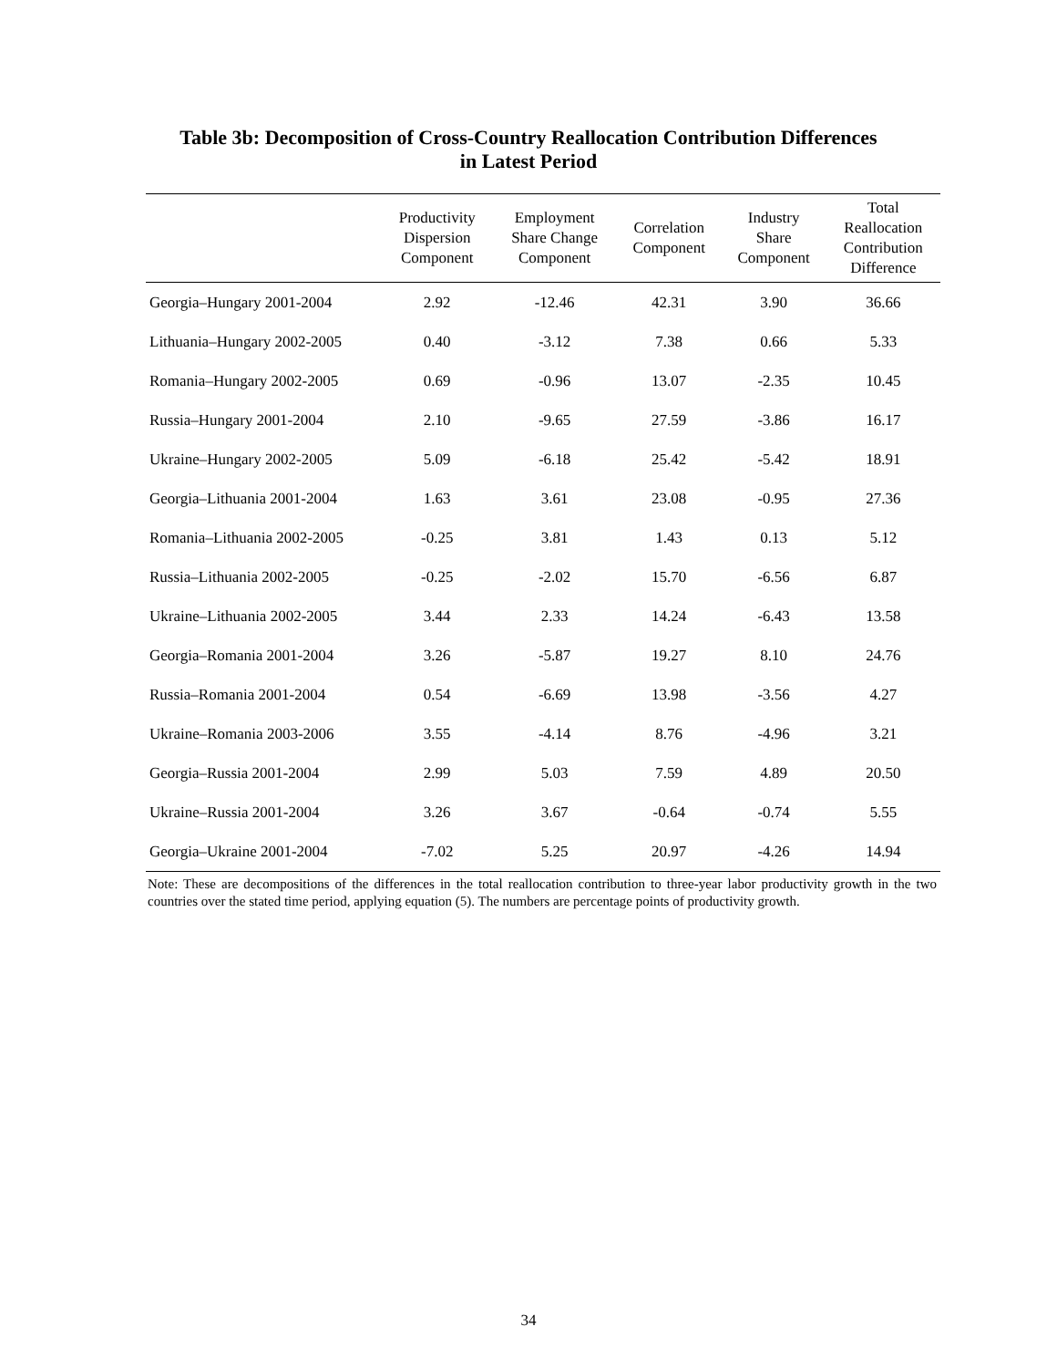Table 3b: Decomposition of Cross-Country Reallocation Contribution Differences
in Latest Period
| | Productivity Dispersion Component | Employment Share Change Component | Correlation Component | Industry Share Component | Total Reallocation Contribution Difference |
| --- | --- | --- | --- | --- | --- |
| Georgia–Hungary 2001-2004 | 2.92 | -12.46 | 42.31 | 3.90 | 36.66 |
| Lithuania–Hungary 2002-2005 | 0.40 | -3.12 | 7.38 | 0.66 | 5.33 |
| Romania–Hungary 2002-2005 | 0.69 | -0.96 | 13.07 | -2.35 | 10.45 |
| Russia–Hungary 2001-2004 | 2.10 | -9.65 | 27.59 | -3.86 | 16.17 |
| Ukraine–Hungary 2002-2005 | 5.09 | -6.18 | 25.42 | -5.42 | 18.91 |
| Georgia–Lithuania 2001-2004 | 1.63 | 3.61 | 23.08 | -0.95 | 27.36 |
| Romania–Lithuania 2002-2005 | -0.25 | 3.81 | 1.43 | 0.13 | 5.12 |
| Russia–Lithuania 2002-2005 | -0.25 | -2.02 | 15.70 | -6.56 | 6.87 |
| Ukraine–Lithuania 2002-2005 | 3.44 | 2.33 | 14.24 | -6.43 | 13.58 |
| Georgia–Romania 2001-2004 | 3.26 | -5.87 | 19.27 | 8.10 | 24.76 |
| Russia–Romania 2001-2004 | 0.54 | -6.69 | 13.98 | -3.56 | 4.27 |
| Ukraine–Romania 2003-2006 | 3.55 | -4.14 | 8.76 | -4.96 | 3.21 |
| Georgia–Russia 2001-2004 | 2.99 | 5.03 | 7.59 | 4.89 | 20.50 |
| Ukraine–Russia 2001-2004 | 3.26 | 3.67 | -0.64 | -0.74 | 5.55 |
| Georgia–Ukraine 2001-2004 | -7.02 | 5.25 | 20.97 | -4.26 | 14.94 |
Note: These are decompositions of the differences in the total reallocation contribution to three-year labor productivity growth in the two countries over the stated time period, applying equation (5). The numbers are percentage points of productivity growth.
34